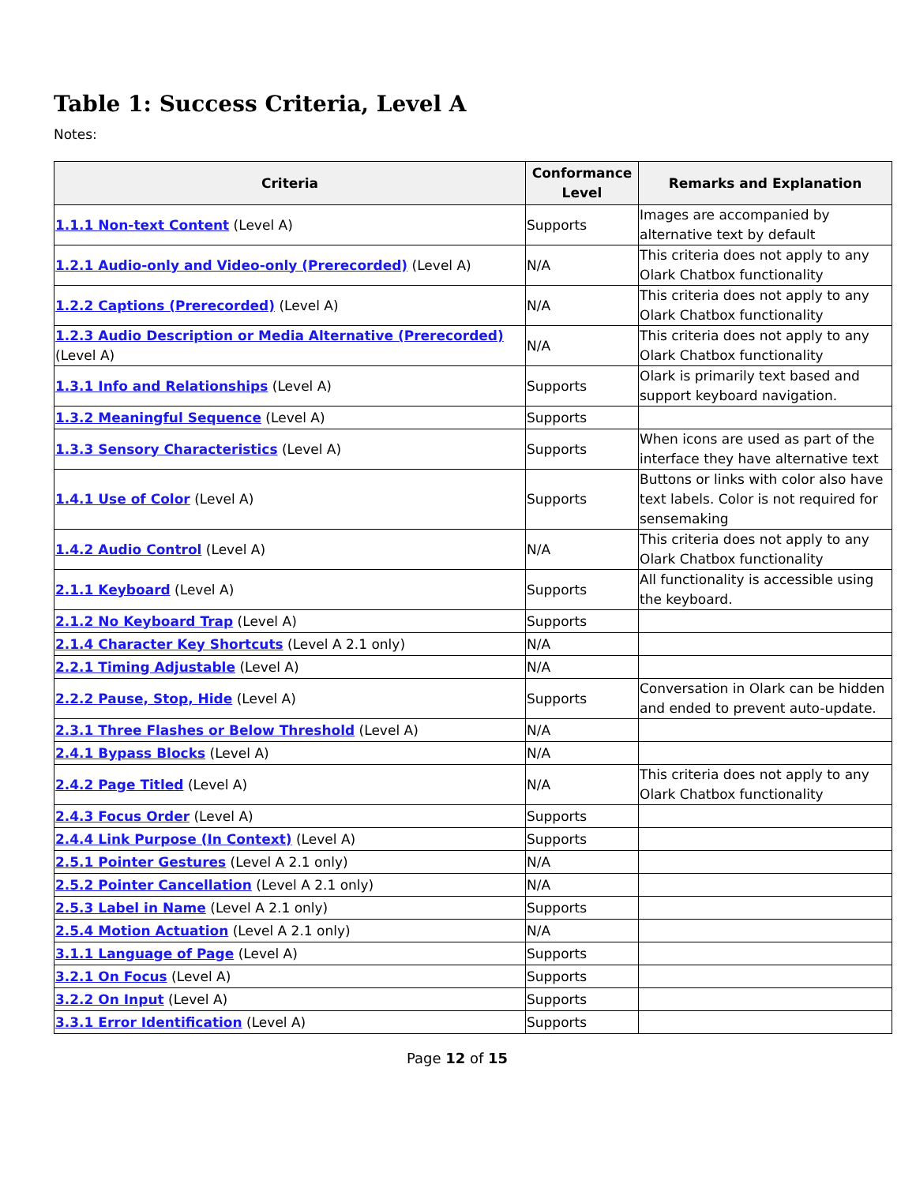Table 1: Success Criteria, Level A
Notes:
| Criteria | Conformance Level | Remarks and Explanation |
| --- | --- | --- |
| 1.1.1 Non-text Content (Level A) | Supports | Images are accompanied by alternative text by default |
| 1.2.1 Audio-only and Video-only (Prerecorded) (Level A) | N/A | This criteria does not apply to any Olark Chatbox functionality |
| 1.2.2 Captions (Prerecorded) (Level A) | N/A | This criteria does not apply to any Olark Chatbox functionality |
| 1.2.3 Audio Description or Media Alternative (Prerecorded) (Level A) | N/A | This criteria does not apply to any Olark Chatbox functionality |
| 1.3.1 Info and Relationships (Level A) | Supports | Olark is primarily text based and support keyboard navigation. |
| 1.3.2 Meaningful Sequence (Level A) | Supports | |
| 1.3.3 Sensory Characteristics (Level A) | Supports | When icons are used as part of the interface they have alternative text |
| 1.4.1 Use of Color (Level A) | Supports | Buttons or links with color also have text labels. Color is not required for sensemaking |
| 1.4.2 Audio Control (Level A) | N/A | This criteria does not apply to any Olark Chatbox functionality |
| 2.1.1 Keyboard (Level A) | Supports | All functionality is accessible using the keyboard. |
| 2.1.2 No Keyboard Trap (Level A) | Supports | |
| 2.1.4 Character Key Shortcuts (Level A 2.1 only) | N/A | |
| 2.2.1 Timing Adjustable (Level A) | N/A | |
| 2.2.2 Pause, Stop, Hide (Level A) | Supports | Conversation in Olark can be hidden and ended to prevent auto-update. |
| 2.3.1 Three Flashes or Below Threshold (Level A) | N/A | |
| 2.4.1 Bypass Blocks (Level A) | N/A | |
| 2.4.2 Page Titled (Level A) | N/A | This criteria does not apply to any Olark Chatbox functionality |
| 2.4.3 Focus Order (Level A) | Supports | |
| 2.4.4 Link Purpose (In Context) (Level A) | Supports | |
| 2.5.1 Pointer Gestures (Level A 2.1 only) | N/A | |
| 2.5.2 Pointer Cancellation (Level A 2.1 only) | N/A | |
| 2.5.3 Label in Name (Level A 2.1 only) | Supports | |
| 2.5.4 Motion Actuation (Level A 2.1 only) | N/A | |
| 3.1.1 Language of Page (Level A) | Supports | |
| 3.2.1 On Focus (Level A) | Supports | |
| 3.2.2 On Input (Level A) | Supports | |
| 3.3.1 Error Identification (Level A) | Supports | |
Page 12 of 15